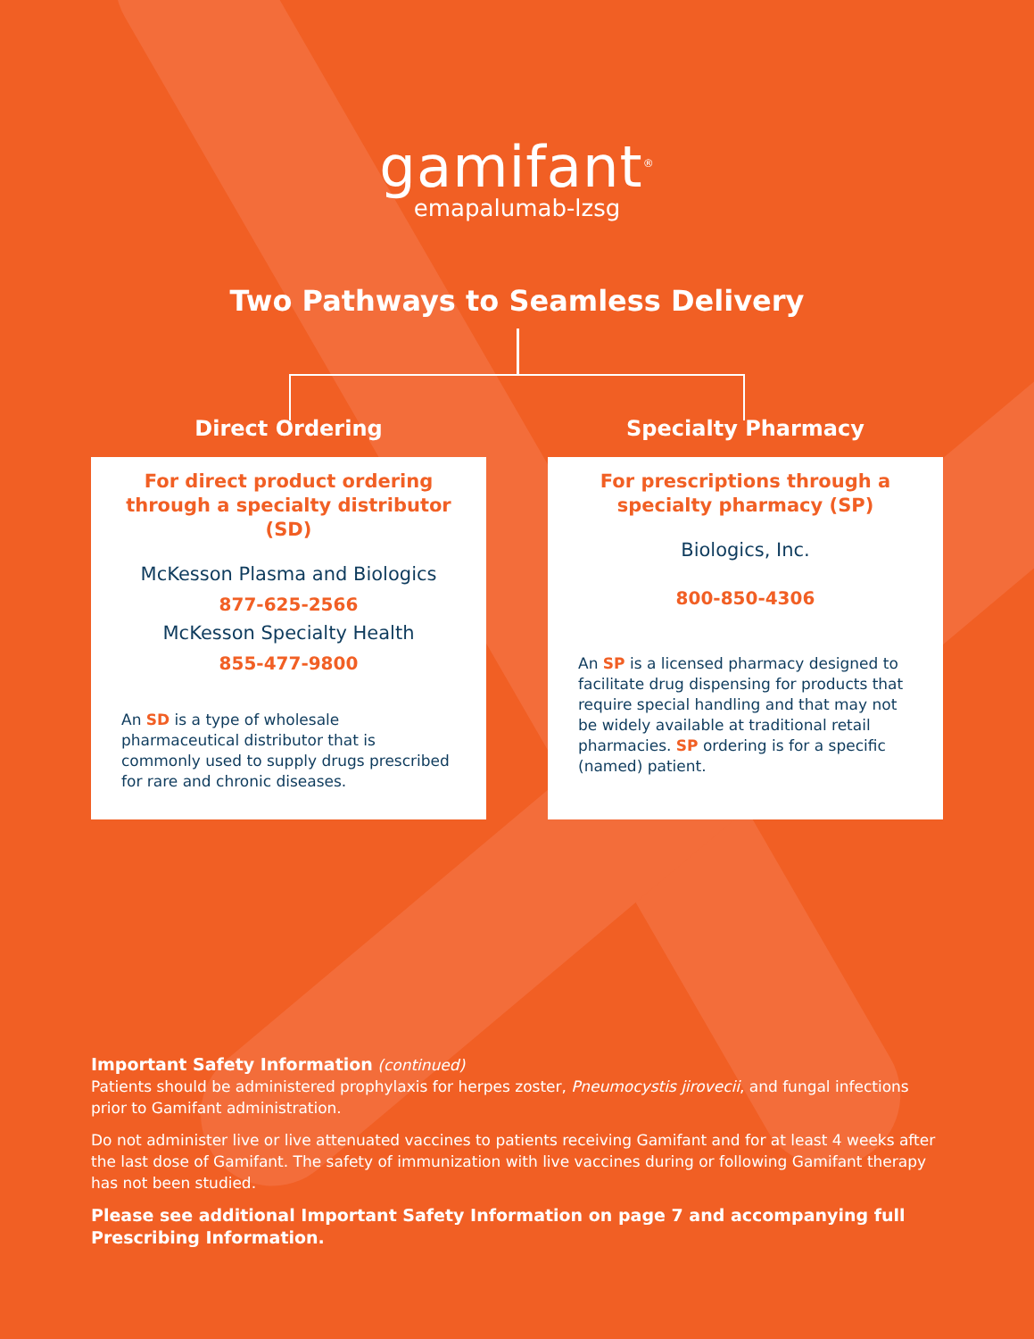gamifant<sup>®</sup>
emapalumab-lzsg
Two Pathways to Seamless Delivery
Direct Ordering
For direct product ordering through a specialty distributor (SD)
McKesson Plasma and Biologics
877-625-2566
McKesson Specialty Health
855-477-9800
An SD is a type of wholesale pharmaceutical distributor that is commonly used to supply drugs prescribed for rare and chronic diseases.
Specialty Pharmacy
For prescriptions through a specialty pharmacy (SP)
Biologics, Inc.
800-850-4306
An SP is a licensed pharmacy designed to facilitate drug dispensing for products that require special handling and that may not be widely available at traditional retail pharmacies. SP ordering is for a specific (named) patient.
Important Safety Information (continued)
Patients should be administered prophylaxis for herpes zoster, Pneumocystis jirovecii, and fungal infections prior to Gamifant administration.
Do not administer live or live attenuated vaccines to patients receiving Gamifant and for at least 4 weeks after the last dose of Gamifant. The safety of immunization with live vaccines during or following Gamifant therapy has not been studied.
Please see additional Important Safety Information on page 7 and accompanying full Prescribing Information.